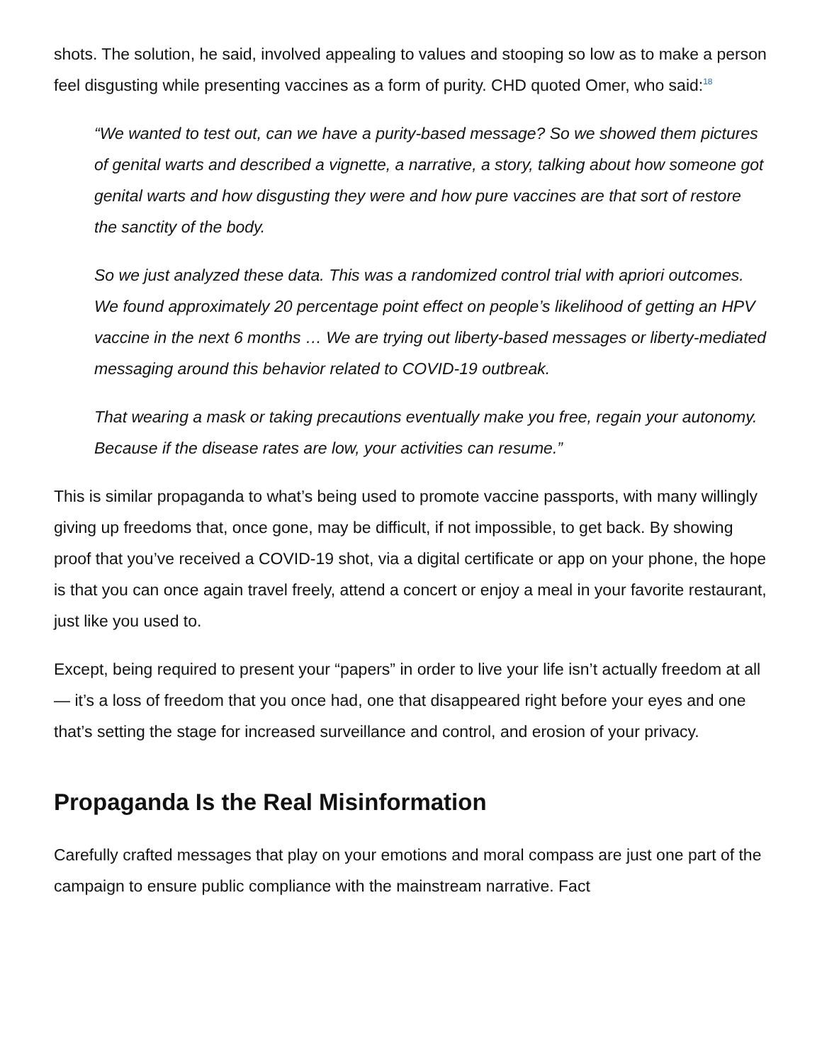shots. The solution, he said, involved appealing to values and stooping so low as to make a person feel disgusting while presenting vaccines as a form of purity. CHD quoted Omer, who said:<sup>18</sup>
“We wanted to test out, can we have a purity-based message? So we showed them pictures of genital warts and described a vignette, a narrative, a story, talking about how someone got genital warts and how disgusting they were and how pure vaccines are that sort of restore the sanctity of the body.
So we just analyzed these data. This was a randomized control trial with apriori outcomes. We found approximately 20 percentage point effect on people’s likelihood of getting an HPV vaccine in the next 6 months … We are trying out liberty-based messages or liberty-mediated messaging around this behavior related to COVID-19 outbreak.
That wearing a mask or taking precautions eventually make you free, regain your autonomy. Because if the disease rates are low, your activities can resume.”
This is similar propaganda to what’s being used to promote vaccine passports, with many willingly giving up freedoms that, once gone, may be difficult, if not impossible, to get back. By showing proof that you’ve received a COVID-19 shot, via a digital certificate or app on your phone, the hope is that you can once again travel freely, attend a concert or enjoy a meal in your favorite restaurant, just like you used to.
Except, being required to present your “papers” in order to live your life isn’t actually freedom at all — it’s a loss of freedom that you once had, one that disappeared right before your eyes and one that’s setting the stage for increased surveillance and control, and erosion of your privacy.
Propaganda Is the Real Misinformation
Carefully crafted messages that play on your emotions and moral compass are just one part of the campaign to ensure public compliance with the mainstream narrative. Fact